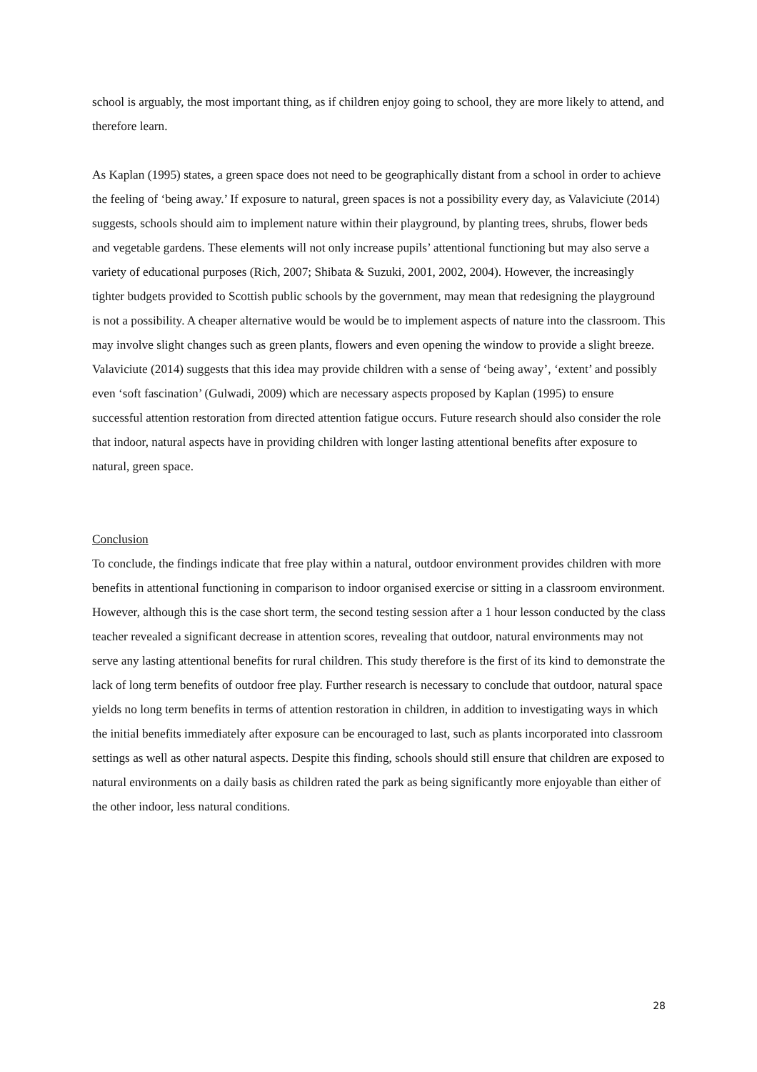school is arguably, the most important thing, as if children enjoy going to school, they are more likely to attend, and therefore learn.
As Kaplan (1995) states, a green space does not need to be geographically distant from a school in order to achieve the feeling of ‘being away.’ If exposure to natural, green spaces is not a possibility every day, as Valaviciute (2014) suggests, schools should aim to implement nature within their playground, by planting trees, shrubs, flower beds and vegetable gardens. These elements will not only increase pupils’ attentional functioning but may also serve a variety of educational purposes (Rich, 2007; Shibata & Suzuki, 2001, 2002, 2004). However, the increasingly tighter budgets provided to Scottish public schools by the government, may mean that redesigning the playground is not a possibility. A cheaper alternative would be would be to implement aspects of nature into the classroom. This may involve slight changes such as green plants, flowers and even opening the window to provide a slight breeze. Valaviciute (2014) suggests that this idea may provide children with a sense of ‘being away’, ‘extent’ and possibly even ‘soft fascination’ (Gulwadi, 2009) which are necessary aspects proposed by Kaplan (1995) to ensure successful attention restoration from directed attention fatigue occurs. Future research should also consider the role that indoor, natural aspects have in providing children with longer lasting attentional benefits after exposure to natural, green space.
Conclusion
To conclude, the findings indicate that free play within a natural, outdoor environment provides children with more benefits in attentional functioning in comparison to indoor organised exercise or sitting in a classroom environment. However, although this is the case short term, the second testing session after a 1 hour lesson conducted by the class teacher revealed a significant decrease in attention scores, revealing that outdoor, natural environments may not serve any lasting attentional benefits for rural children. This study therefore is the first of its kind to demonstrate the lack of long term benefits of outdoor free play. Further research is necessary to conclude that outdoor, natural space yields no long term benefits in terms of attention restoration in children, in addition to investigating ways in which the initial benefits immediately after exposure can be encouraged to last, such as plants incorporated into classroom settings as well as other natural aspects. Despite this finding, schools should still ensure that children are exposed to natural environments on a daily basis as children rated the park as being significantly more enjoyable than either of the other indoor, less natural conditions.
28